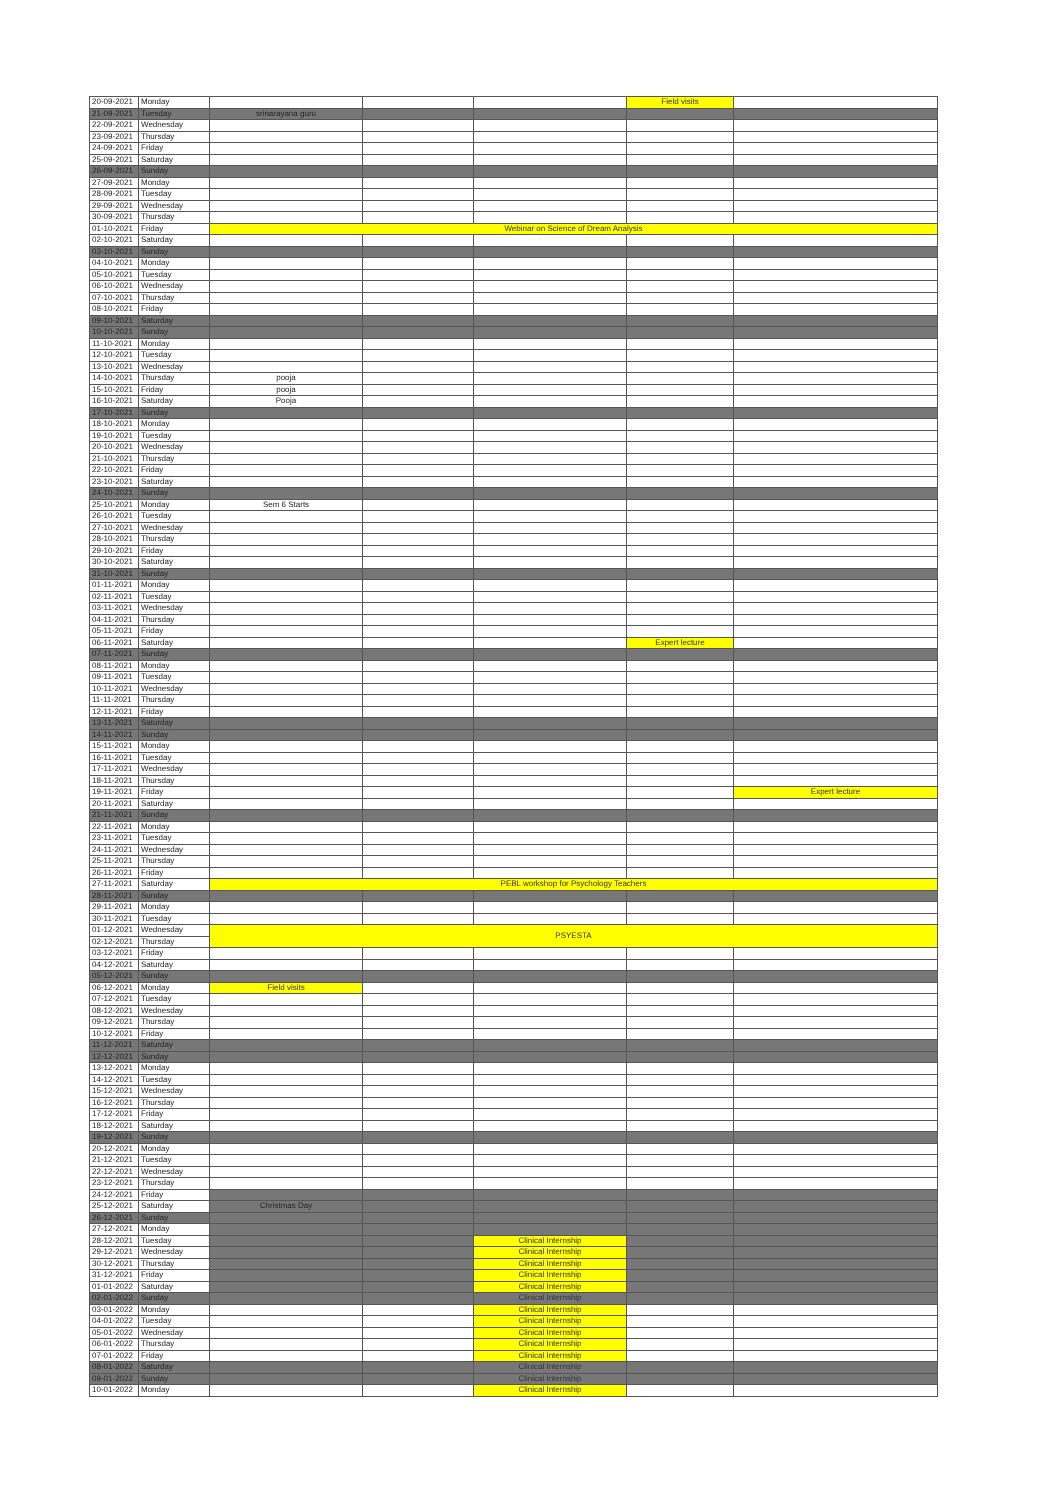| 20-09-2021 | Monday | | | | Field visits | |
| 21-09-2021 | Tuesday | srinarayana guru | | | | |
| 22-09-2021 | Wednesday | | | | | |
| 23-09-2021 | Thursday | | | | | |
| 24-09-2021 | Friday | | | | | |
| 25-09-2021 | Saturday | | | | | |
| 26-09-2021 | Sunday | | | | | |
| 27-09-2021 | Monday | | | | | |
| 28-09-2021 | Tuesday | | | | | |
| 29-09-2021 | Wednesday | | | | | |
| 30-09-2021 | Thursday | | | | | |
| 01-10-2021 | Friday | Webinar on Science of Dream Analysis | | | | |
| 02-10-2021 | Saturday | | | | | |
| 03-10-2021 | Sunday | | | | | |
| 04-10-2021 | Monday | | | | | |
| 05-10-2021 | Tuesday | | | | | |
| 06-10-2021 | Wednesday | | | | | |
| 07-10-2021 | Thursday | | | | | |
| 08-10-2021 | Friday | | | | | |
| 09-10-2021 | Saturday | | | | | |
| 10-10-2021 | Sunday | | | | | |
| 11-10-2021 | Monday | | | | | |
| 12-10-2021 | Tuesday | | | | | |
| 13-10-2021 | Wednesday | | | | | |
| 14-10-2021 | Thursday | pooja | | | | |
| 15-10-2021 | Friday | pooja | | | | |
| 16-10-2021 | Saturday | Pooja | | | | |
| 17-10-2021 | Sunday | | | | | |
| 18-10-2021 | Monday | | | | | |
| 19-10-2021 | Tuesday | | | | | |
| 20-10-2021 | Wednesday | | | | | |
| 21-10-2021 | Thursday | | | | | |
| 22-10-2021 | Friday | | | | | |
| 23-10-2021 | Saturday | | | | | |
| 24-10-2021 | Sunday | | | | | |
| 25-10-2021 | Monday | Sem 6 Starts | | | | |
| 26-10-2021 | Tuesday | | | | | |
| 27-10-2021 | Wednesday | | | | | |
| 28-10-2021 | Thursday | | | | | |
| 29-10-2021 | Friday | | | | | |
| 30-10-2021 | Saturday | | | | | |
| 31-10-2021 | Sunday | | | | | |
| 01-11-2021 | Monday | | | | | |
| 02-11-2021 | Tuesday | | | | | |
| 03-11-2021 | Wednesday | | | | | |
| 04-11-2021 | Thursday | | | | | |
| 05-11-2021 | Friday | | | | | |
| 06-11-2021 | Saturday | | | | Expert lecture | |
| 07-11-2021 | Sunday | | | | | |
| 08-11-2021 | Monday | | | | | |
| 09-11-2021 | Tuesday | | | | | |
| 10-11-2021 | Wednesday | | | | | |
| 11-11-2021 | Thursday | | | | | |
| 12-11-2021 | Friday | | | | | |
| 13-11-2021 | Saturday | | | | | |
| 14-11-2021 | Sunday | | | | | |
| 15-11-2021 | Monday | | | | | |
| 16-11-2021 | Tuesday | | | | | |
| 17-11-2021 | Wednesday | | | | | |
| 18-11-2021 | Thursday | | | | | |
| 19-11-2021 | Friday | | | | | Expert lecture |
| 20-11-2021 | Saturday | | | | | |
| 21-11-2021 | Sunday | | | | | |
| 22-11-2021 | Monday | | | | | |
| 23-11-2021 | Tuesday | | | | | |
| 24-11-2021 | Wednesday | | | | | |
| 25-11-2021 | Thursday | | | | | |
| 26-11-2021 | Friday | | | | | |
| 27-11-2021 | Saturday | PEBL workshop for Psychology Teachers | | | | |
| 28-11-2021 | Sunday | | | | | |
| 29-11-2021 | Monday | | | | | |
| 30-11-2021 | Tuesday | | | | | |
| 01-12-2021 | Wednesday | PSYESTA | | | | |
| 02-12-2021 | Thursday | | | | | |
| 03-12-2021 | Friday | | | | | |
| 04-12-2021 | Saturday | | | | | |
| 05-12-2021 | Sunday | | | | | |
| 06-12-2021 | Monday | Field visits | | | | |
| 07-12-2021 | Tuesday | | | | | |
| 08-12-2021 | Wednesday | | | | | |
| 09-12-2021 | Thursday | | | | | |
| 10-12-2021 | Friday | | | | | |
| 11-12-2021 | Saturday | | | | | |
| 12-12-2021 | Sunday | | | | | |
| 13-12-2021 | Monday | | | | | |
| 14-12-2021 | Tuesday | | | | | |
| 15-12-2021 | Wednesday | | | | | |
| 16-12-2021 | Thursday | | | | | |
| 17-12-2021 | Friday | | | | | |
| 18-12-2021 | Saturday | | | | | |
| 19-12-2021 | Sunday | | | | | |
| 20-12-2021 | Monday | | | | | |
| 21-12-2021 | Tuesday | | | | | |
| 22-12-2021 | Wednesday | | | | | |
| 23-12-2021 | Thursday | | | | | |
| 24-12-2021 | Friday | | | | | |
| 25-12-2021 | Saturday | Christmas Day | | | | |
| 26-12-2021 | Sunday | | | | | |
| 27-12-2021 | Monday | | | | | |
| 28-12-2021 | Tuesday | | | Clinical Internship | | |
| 29-12-2021 | Wednesday | | | Clinical Internship | | |
| 30-12-2021 | Thursday | | | Clinical Internship | | |
| 31-12-2021 | Friday | | | Clinical Internship | | |
| 01-01-2022 | Saturday | | | Clinical Internship | | |
| 02-01-2022 | Sunday | | | Clinical Internship | | |
| 03-01-2022 | Monday | | | Clinical Internship | | |
| 04-01-2022 | Tuesday | | | Clinical Internship | | |
| 05-01-2022 | Wednesday | | | Clinical Internship | | |
| 06-01-2022 | Thursday | | | Clinical Internship | | |
| 07-01-2022 | Friday | | | Clinical Internship | | |
| 08-01-2022 | Saturday | | | Clinical Internship | | |
| 09-01-2022 | Sunday | | | Clinical Internship | | |
| 10-01-2022 | Monday | | | Clinical Internship | | |